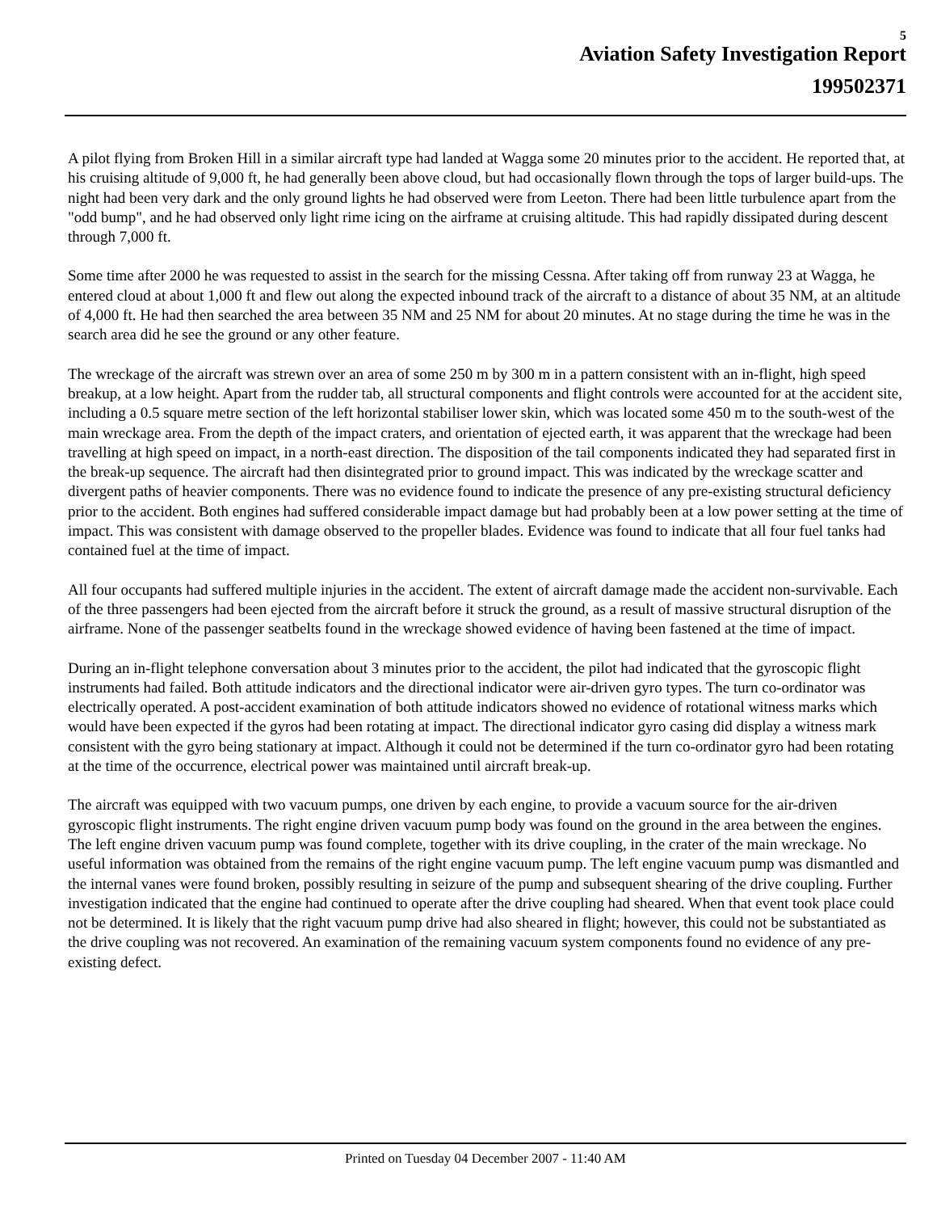5
Aviation Safety Investigation Report
199502371
A pilot flying from Broken Hill in a similar aircraft type had landed at Wagga some 20 minutes prior to the accident. He reported that, at his cruising altitude of 9,000 ft, he had generally been above cloud, but had occasionally flown through the tops of larger build-ups. The night had been very dark and the only ground lights he had observed were from Leeton. There had been little turbulence apart from the "odd bump", and he had observed only light rime icing on the airframe at cruising altitude. This had rapidly dissipated during descent through 7,000 ft.
Some time after 2000 he was requested to assist in the search for the missing Cessna. After taking off from runway 23 at Wagga, he entered cloud at about 1,000 ft and flew out along the expected inbound track of the aircraft to a distance of about 35 NM, at an altitude of 4,000 ft. He had then searched the area between 35 NM and 25 NM for about 20 minutes. At no stage during the time he was in the search area did he see the ground or any other feature.
The wreckage of the aircraft was strewn over an area of some 250 m by 300 m in a pattern consistent with an in-flight, high speed breakup, at a low height. Apart from the rudder tab, all structural components and flight controls were accounted for at the accident site, including a 0.5 square metre section of the left horizontal stabiliser lower skin, which was located some 450 m to the south-west of the main wreckage area. From the depth of the impact craters, and orientation of ejected earth, it was apparent that the wreckage had been travelling at high speed on impact, in a north-east direction. The disposition of the tail components indicated they had separated first in the break-up sequence. The aircraft had then disintegrated prior to ground impact. This was indicated by the wreckage scatter and divergent paths of heavier components. There was no evidence found to indicate the presence of any pre-existing structural deficiency prior to the accident. Both engines had suffered considerable impact damage but had probably been at a low power setting at the time of impact. This was consistent with damage observed to the propeller blades. Evidence was found to indicate that all four fuel tanks had contained fuel at the time of impact.
All four occupants had suffered multiple injuries in the accident. The extent of aircraft damage made the accident non-survivable. Each of the three passengers had been ejected from the aircraft before it struck the ground, as a result of massive structural disruption of the airframe. None of the passenger seatbelts found in the wreckage showed evidence of having been fastened at the time of impact.
During an in-flight telephone conversation about 3 minutes prior to the accident, the pilot had indicated that the gyroscopic flight instruments had failed. Both attitude indicators and the directional indicator were air-driven gyro types. The turn co-ordinator was electrically operated. A post-accident examination of both attitude indicators showed no evidence of rotational witness marks which would have been expected if the gyros had been rotating at impact. The directional indicator gyro casing did display a witness mark consistent with the gyro being stationary at impact. Although it could not be determined if the turn co-ordinator gyro had been rotating at the time of the occurrence, electrical power was maintained until aircraft break-up.
The aircraft was equipped with two vacuum pumps, one driven by each engine, to provide a vacuum source for the air-driven gyroscopic flight instruments. The right engine driven vacuum pump body was found on the ground in the area between the engines. The left engine driven vacuum pump was found complete, together with its drive coupling, in the crater of the main wreckage. No useful information was obtained from the remains of the right engine vacuum pump. The left engine vacuum pump was dismantled and the internal vanes were found broken, possibly resulting in seizure of the pump and subsequent shearing of the drive coupling. Further investigation indicated that the engine had continued to operate after the drive coupling had sheared. When that event took place could not be determined. It is likely that the right vacuum pump drive had also sheared in flight; however, this could not be substantiated as the drive coupling was not recovered. An examination of the remaining vacuum system components found no evidence of any pre-existing defect.
Printed on Tuesday 04 December 2007 - 11:40 AM